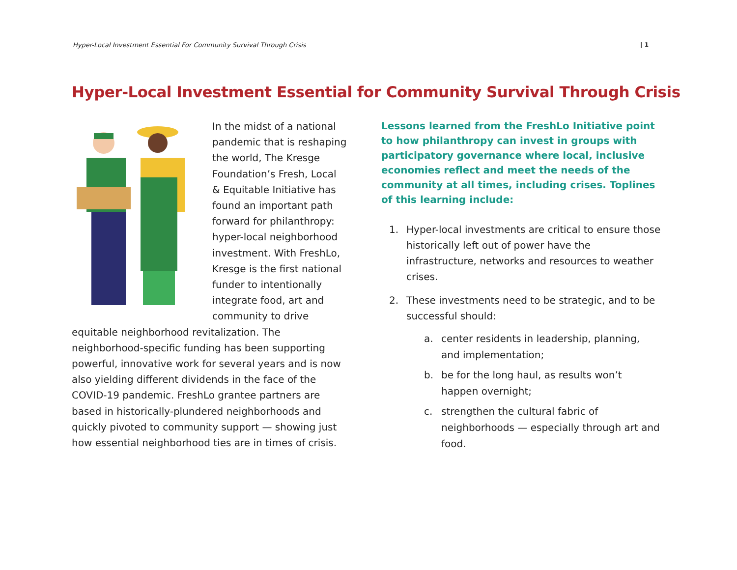Hyper-Local Investment Essential For Community Survival Through Crisis | 1
Hyper-Local Investment Essential for Community Survival Through Crisis
In the midst of a national pandemic that is reshaping the world, The Kresge Foundation’s Fresh, Local & Equitable Initiative has found an important path forward for philanthropy: hyper-local neighborhood investment. With FreshLo, Kresge is the first national funder to intentionally integrate food, art and community to drive equitable neighborhood revitalization. The neighborhood-specific funding has been supporting powerful, innovative work for several years and is now also yielding different dividends in the face of the COVID-19 pandemic. FreshLo grantee partners are based in historically-plundered neighborhoods and quickly pivoted to community support — showing just how essential neighborhood ties are in times of crisis.
Lessons learned from the FreshLo Initiative point to how philanthropy can invest in groups with participatory governance where local, inclusive economies reflect and meet the needs of the community at all times, including crises. Toplines of this learning include:
1. Hyper-local investments are critical to ensure those historically left out of power have the infrastructure, networks and resources to weather crises.
2. These investments need to be strategic, and to be successful should:
a. center residents in leadership, planning, and implementation;
b. be for the long haul, as results won’t happen overnight;
c. strengthen the cultural fabric of neighborhoods — especially through art and food.